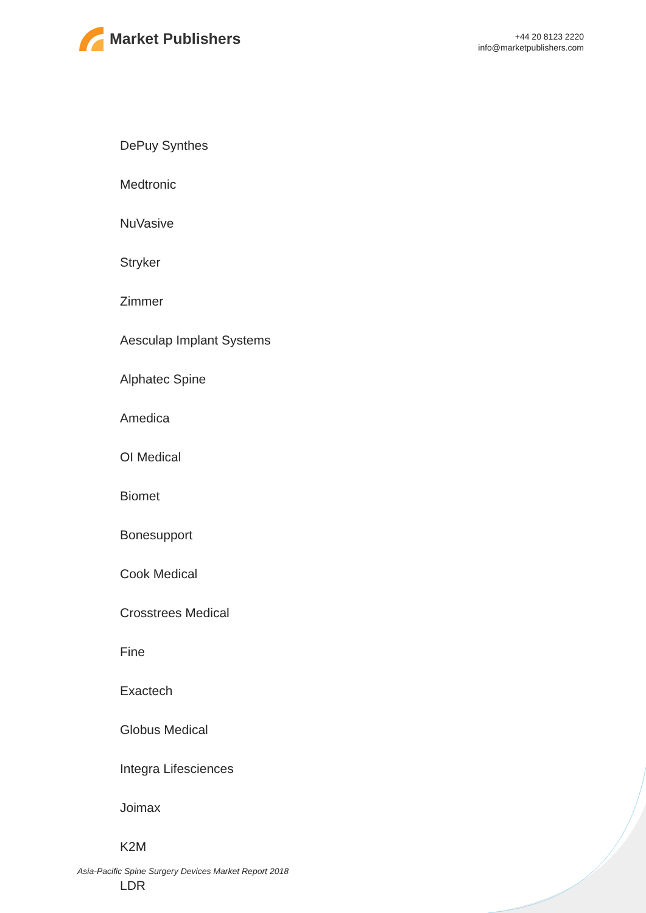Market Publishers
+44 20 8123 2220
info@marketpublishers.com
DePuy Synthes
Medtronic
NuVasive
Stryker
Zimmer
Aesculap Implant Systems
Alphatec Spine
Amedica
OI Medical
Biomet
Bonesupport
Cook Medical
Crosstrees Medical
Fine
Exactech
Globus Medical
Integra Lifesciences
Joimax
K2M
LDR
Asia-Pacific Spine Surgery Devices Market Report 2018